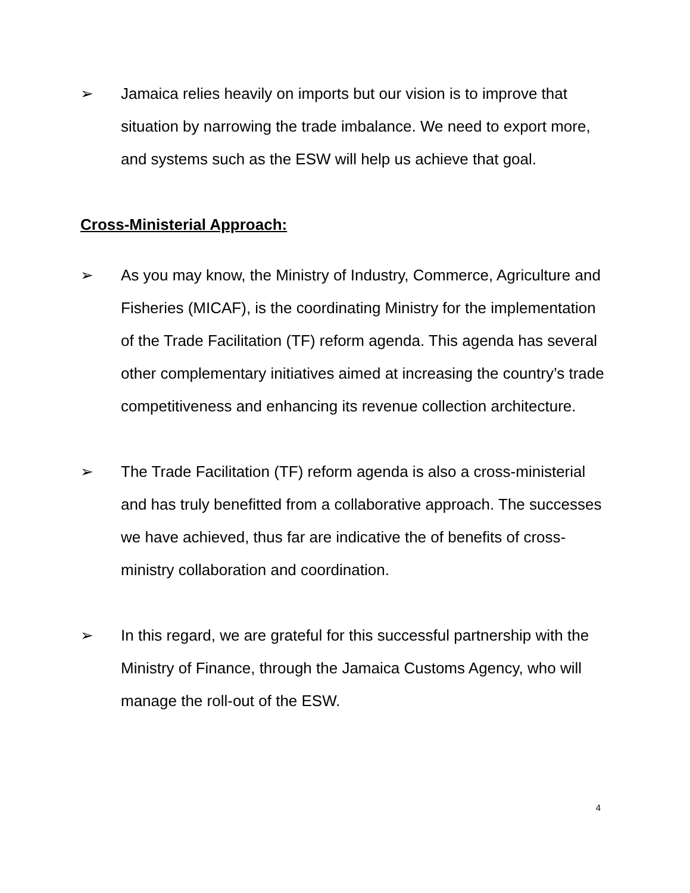➢ Jamaica relies heavily on imports but our vision is to improve that situation by narrowing the trade imbalance. We need to export more, and systems such as the ESW will help us achieve that goal.
Cross-Ministerial Approach:
➢ As you may know, the Ministry of Industry, Commerce, Agriculture and Fisheries (MICAF), is the coordinating Ministry for the implementation of the Trade Facilitation (TF) reform agenda. This agenda has several other complementary initiatives aimed at increasing the country’s trade competitiveness and enhancing its revenue collection architecture.
➢ The Trade Facilitation (TF) reform agenda is also a cross-ministerial and has truly benefitted from a collaborative approach. The successes we have achieved, thus far are indicative the of benefits of cross-ministry collaboration and coordination.
➢ In this regard, we are grateful for this successful partnership with the Ministry of Finance, through the Jamaica Customs Agency, who will manage the roll-out of the ESW.
4